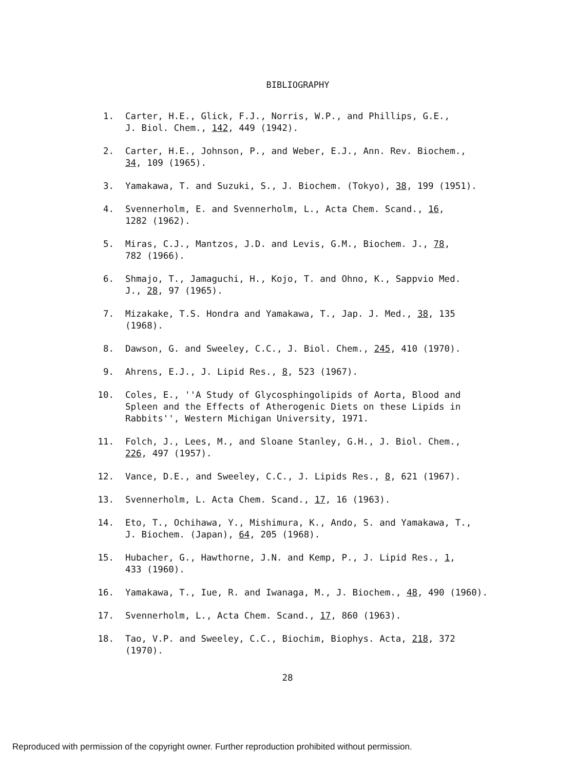BIBLIOGRAPHY
1. Carter, H.E., Glick, F.J., Norris, W.P., and Phillips, G.E.,
J. Biol. Chem., 142, 449 (1942).
2. Carter, H.E., Johnson, P., and Weber, E.J., Ann. Rev. Biochem.,
34, 109 (1965).
3. Yamakawa, T. and Suzuki, S., J. Biochem. (Tokyo), 38, 199 (1951).
4. Svennerholm, E. and Svennerholm, L., Acta Chem. Scand., 16,
1282 (1962).
5. Miras, C.J., Mantzos, J.D. and Levis, G.M., Biochem. J., 78,
782 (1966).
6. Shmajo, T., Jamaguchi, H., Kojo, T. and Ohno, K., Sappvio Med.
J., 28, 97 (1965).
7. Mizakake, T.S. Hondra and Yamakawa, T., Jap. J. Med., 38, 135
(1968).
8. Dawson, G. and Sweeley, C.C., J. Biol. Chem., 245, 410 (1970).
9. Ahrens, E.J., J. Lipid Res., 8, 523 (1967).
10. Coles, E., ''A Study of Glycosphingolipids of Aorta, Blood and
Spleen and the Effects of Atherogenic Diets on these Lipids in
Rabbits'', Western Michigan University, 1971.
11. Folch, J., Lees, M., and Sloane Stanley, G.H., J. Biol. Chem.,
226, 497 (1957).
12. Vance, D.E., and Sweeley, C.C., J. Lipids Res., 8, 621 (1967).
13. Svennerholm, L. Acta Chem. Scand., 17, 16 (1963).
14. Eto, T., Ochihawa, Y., Mishimura, K., Ando, S. and Yamakawa, T.,
J. Biochem. (Japan), 64, 205 (1968).
15. Hubacher, G., Hawthorne, J.N. and Kemp, P., J. Lipid Res., 1,
433 (1960).
16. Yamakawa, T., Iue, R. and Iwanaga, M., J. Biochem., 48, 490 (1960).
17. Svennerholm, L., Acta Chem. Scand., 17, 860 (1963).
18. Tao, V.P. and Sweeley, C.C., Biochim, Biophys. Acta, 218, 372
(1970).
28
Reproduced with permission of the copyright owner. Further reproduction prohibited without permission.